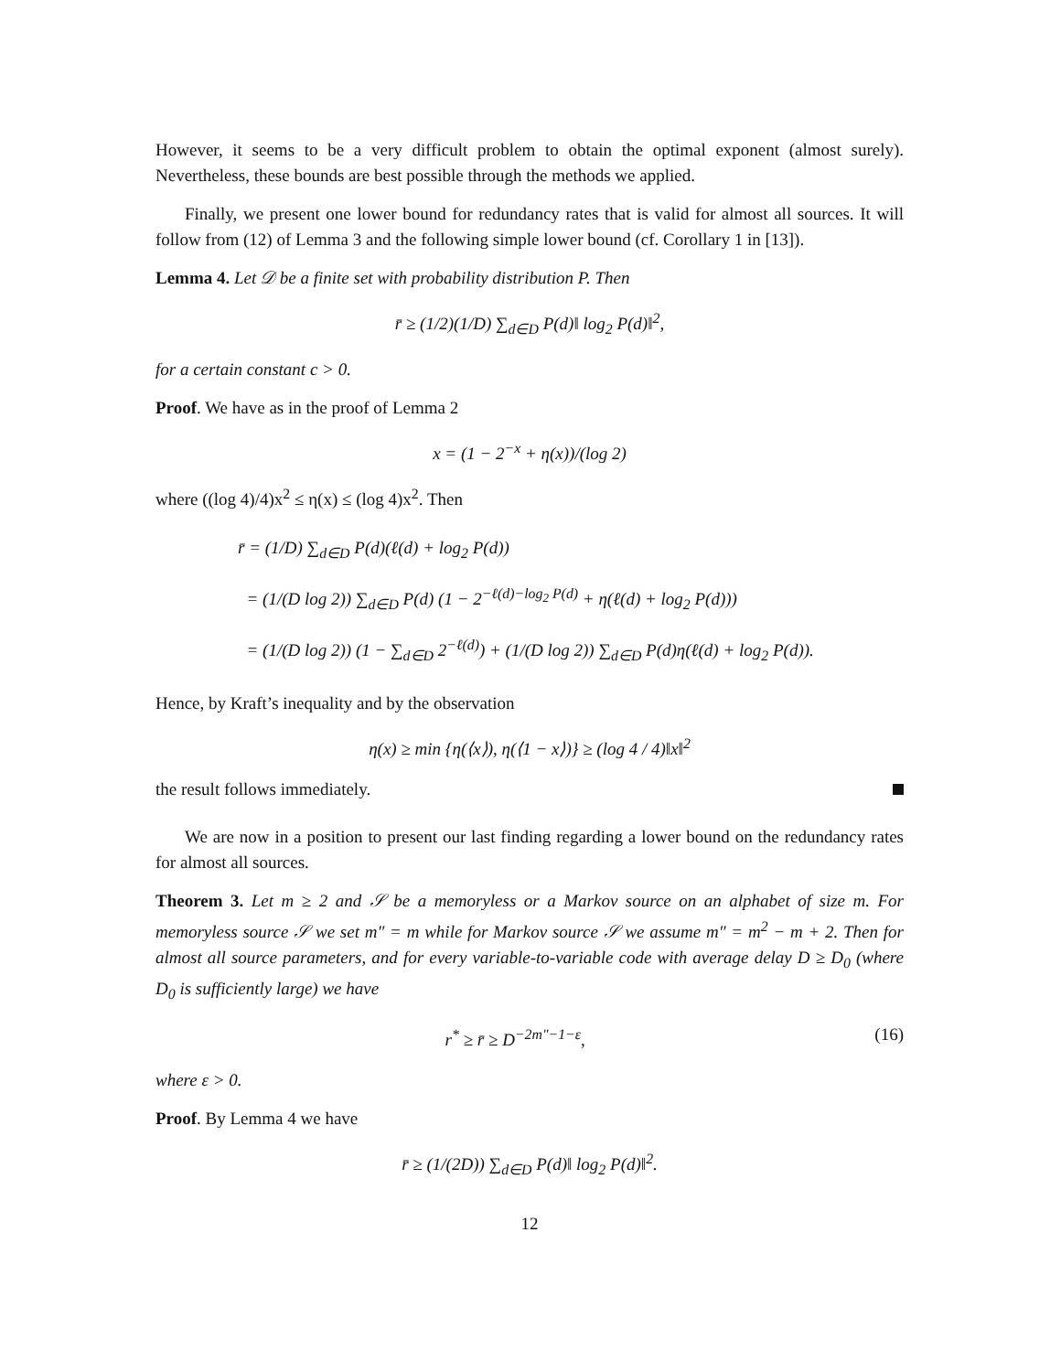However, it seems to be a very difficult problem to obtain the optimal exponent (almost surely). Nevertheless, these bounds are best possible through the methods we applied.
Finally, we present one lower bound for redundancy rates that is valid for almost all sources. It will follow from (12) of Lemma 3 and the following simple lower bound (cf. Corollary 1 in [13]).
Lemma 4. Let 𝒟 be a finite set with probability distribution P. Then
r̄ ≥ (1/2)(1/D) ∑<sub>d∈D</sub> P(d)‖ log<sub>2</sub> P(d)‖<sup>2</sup>,
for a certain constant c > 0.
Proof. We have as in the proof of Lemma 2
x = (1 − 2<sup>−x</sup> + η(x))/(log 2)
where ((log 4)/4)x<sup>2</sup> ≤ η(x) ≤ (log 4)x<sup>2</sup>. Then
r̄ = (1/D) ∑<sub>d∈D</sub> P(d)(ℓ(d) + log<sub>2</sub> P(d))
= (1/(D log 2)) ∑<sub>d∈D</sub> P(d) (1 − 2<sup>−ℓ(d)−log<sub>2</sub> P(d)</sup> + η(ℓ(d) + log<sub>2</sub> P(d)))
= (1/(D log 2)) (1 − ∑<sub>d∈D</sub> 2<sup>−ℓ(d)</sup>) + (1/(D log 2)) ∑<sub>d∈D</sub> P(d)η(ℓ(d) + log<sub>2</sub> P(d)).
Hence, by Kraft’s inequality and by the observation
η(x) ≥ min {η(⟨x⟩), η(⟨1 − x⟩)} ≥ (log 4 / 4)‖x‖<sup>2</sup>
the result follows immediately.
We are now in a position to present our last finding regarding a lower bound on the redundancy rates for almost all sources.
Theorem 3. Let m ≥ 2 and 𝒮 be a memoryless or a Markov source on an alphabet of size m. For memoryless source 𝒮 we set m″ = m while for Markov source 𝒮 we assume m″ = m<sup>2</sup> − m + 2. Then for almost all source parameters, and for every variable-to-variable code with average delay D ≥ D<sub>0</sub> (where D<sub>0</sub> is sufficiently large) we have
r<sup>*</sup> ≥ r̄ ≥ D<sup>−2m″−1−ε</sup>, (16)
where ε > 0.
Proof. By Lemma 4 we have
r̄ ≥ (1/(2D)) ∑<sub>d∈D</sub> P(d)‖ log<sub>2</sub> P(d)‖<sup>2</sup>.
12